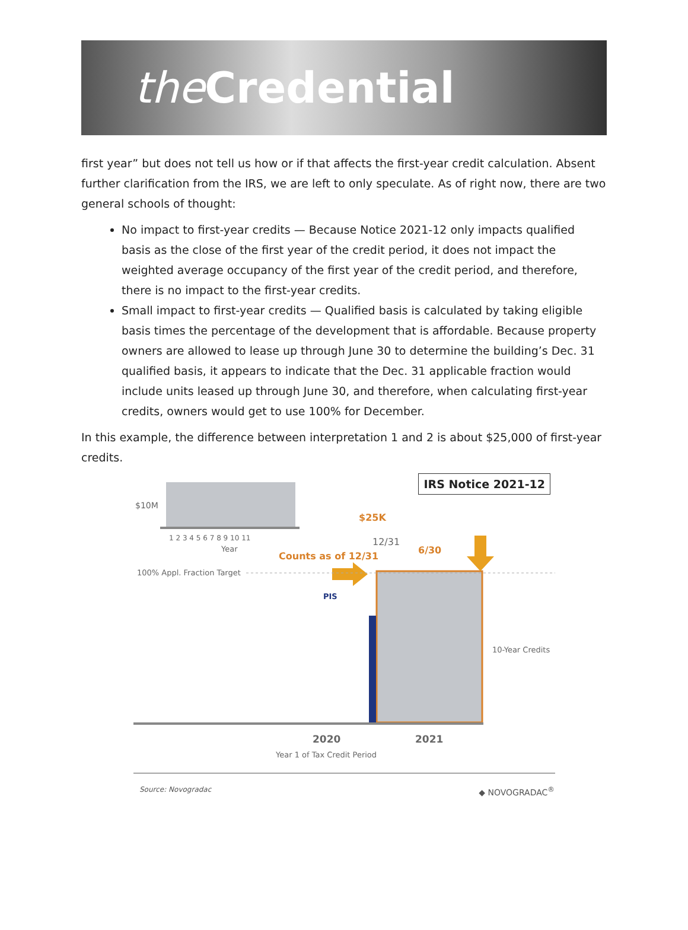the Credential
first year” but does not tell us how or if that affects the first-year credit calculation. Absent further clarification from the IRS, we are left to only speculate. As of right now, there are two general schools of thought:
No impact to first-year credits — Because Notice 2021-12 only impacts qualified basis as the close of the first year of the credit period, it does not impact the weighted average occupancy of the first year of the credit period, and therefore, there is no impact to the first-year credits.
Small impact to first-year credits — Qualified basis is calculated by taking eligible basis times the percentage of the development that is affordable. Because property owners are allowed to lease up through June 30 to determine the building’s Dec. 31 qualified basis, it appears to indicate that the Dec. 31 applicable fraction would include units leased up through June 30, and therefore, when calculating first-year credits, owners would get to use 100% for December.
In this example, the difference between interpretation 1 and 2 is about $25,000 of first-year credits.
IRS Notice 2021-12
$10M
1 2 3 4 5 6 7 8 9 10 11
Year
$25K
12/31
6/30
Counts as of 12/31
100% Appl. Fraction Target
PIS
10-Year Credits
2020 2021
Year 1 of Tax Credit Period
Source: Novogradac ◆ NOVOGRADAC<sup>®</sup>